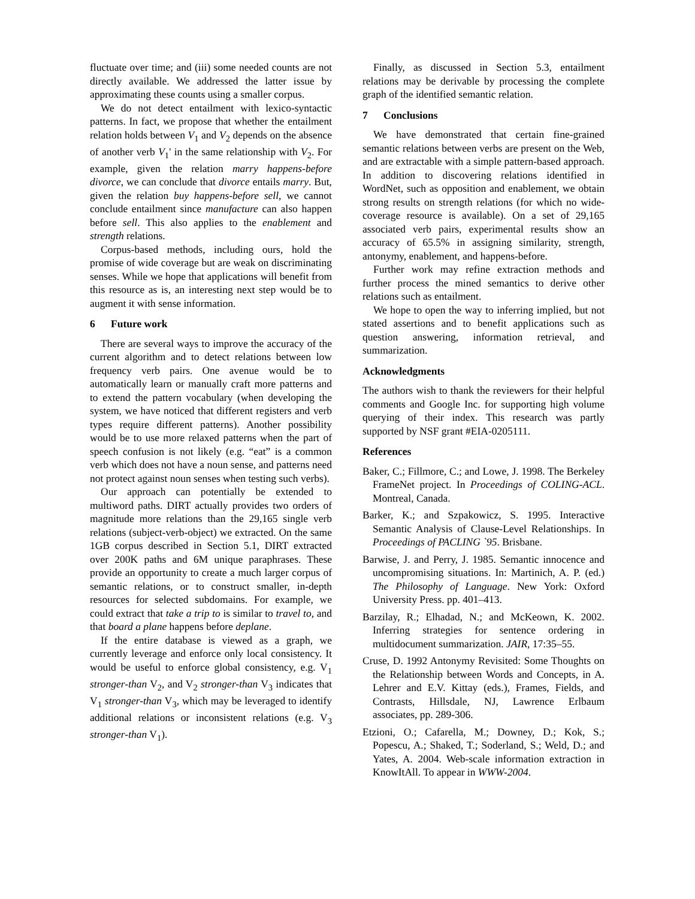fluctuate over time; and (iii) some needed counts are not directly available. We addressed the latter issue by approximating these counts using a smaller corpus.
We do not detect entailment with lexico-syntactic patterns. In fact, we propose that whether the entailment relation holds between V<sub>1</sub> and V<sub>2</sub> depends on the absence of another verb V<sub>1</sub>' in the same relationship with V<sub>2</sub>. For example, given the relation marry happens-before divorce, we can conclude that divorce entails marry. But, given the relation buy happens-before sell, we cannot conclude entailment since manufacture can also happen before sell. This also applies to the enablement and strength relations.
Corpus-based methods, including ours, hold the promise of wide coverage but are weak on discriminating senses. While we hope that applications will benefit from this resource as is, an interesting next step would be to augment it with sense information.
6 Future work
There are several ways to improve the accuracy of the current algorithm and to detect relations between low frequency verb pairs. One avenue would be to automatically learn or manually craft more patterns and to extend the pattern vocabulary (when developing the system, we have noticed that different registers and verb types require different patterns). Another possibility would be to use more relaxed patterns when the part of speech confusion is not likely (e.g. “eat” is a common verb which does not have a noun sense, and patterns need not protect against noun senses when testing such verbs).
Our approach can potentially be extended to multiword paths. DIRT actually provides two orders of magnitude more relations than the 29,165 single verb relations (subject-verb-object) we extracted. On the same 1GB corpus described in Section 5.1, DIRT extracted over 200K paths and 6M unique paraphrases. These provide an opportunity to create a much larger corpus of semantic relations, or to construct smaller, in-depth resources for selected subdomains. For example, we could extract that take a trip to is similar to travel to, and that board a plane happens before deplane.
If the entire database is viewed as a graph, we currently leverage and enforce only local consistency. It would be useful to enforce global consistency, e.g. V<sub>1</sub> stronger-than V<sub>2</sub>, and V<sub>2</sub> stronger-than V<sub>3</sub> indicates that V<sub>1</sub> stronger-than V<sub>3</sub>, which may be leveraged to identify additional relations or inconsistent relations (e.g. V<sub>3</sub> stronger-than V<sub>1</sub>).
Finally, as discussed in Section 5.3, entailment relations may be derivable by processing the complete graph of the identified semantic relation.
7 Conclusions
We have demonstrated that certain fine-grained semantic relations between verbs are present on the Web, and are extractable with a simple pattern-based approach. In addition to discovering relations identified in WordNet, such as opposition and enablement, we obtain strong results on strength relations (for which no wide-coverage resource is available). On a set of 29,165 associated verb pairs, experimental results show an accuracy of 65.5% in assigning similarity, strength, antonymy, enablement, and happens-before.
Further work may refine extraction methods and further process the mined semantics to derive other relations such as entailment.
We hope to open the way to inferring implied, but not stated assertions and to benefit applications such as question answering, information retrieval, and summarization.
Acknowledgments
The authors wish to thank the reviewers for their helpful comments and Google Inc. for supporting high volume querying of their index. This research was partly supported by NSF grant #EIA-0205111.
References
Baker, C.; Fillmore, C.; and Lowe, J. 1998. The Berkeley FrameNet project. In Proceedings of COLING-ACL. Montreal, Canada.
Barker, K.; and Szpakowicz, S. 1995. Interactive Semantic Analysis of Clause-Level Relationships. In Proceedings of PACLING `95. Brisbane.
Barwise, J. and Perry, J. 1985. Semantic innocence and uncompromising situations. In: Martinich, A. P. (ed.) The Philosophy of Language. New York: Oxford University Press. pp. 401–413.
Barzilay, R.; Elhadad, N.; and McKeown, K. 2002. Inferring strategies for sentence ordering in multidocument summarization. JAIR, 17:35–55.
Cruse, D. 1992 Antonymy Revisited: Some Thoughts on the Relationship between Words and Concepts, in A. Lehrer and E.V. Kittay (eds.), Frames, Fields, and Contrasts, Hillsdale, NJ, Lawrence Erlbaum associates, pp. 289-306.
Etzioni, O.; Cafarella, M.; Downey, D.; Kok, S.; Popescu, A.; Shaked, T.; Soderland, S.; Weld, D.; and Yates, A. 2004. Web-scale information extraction in KnowItAll. To appear in WWW-2004.